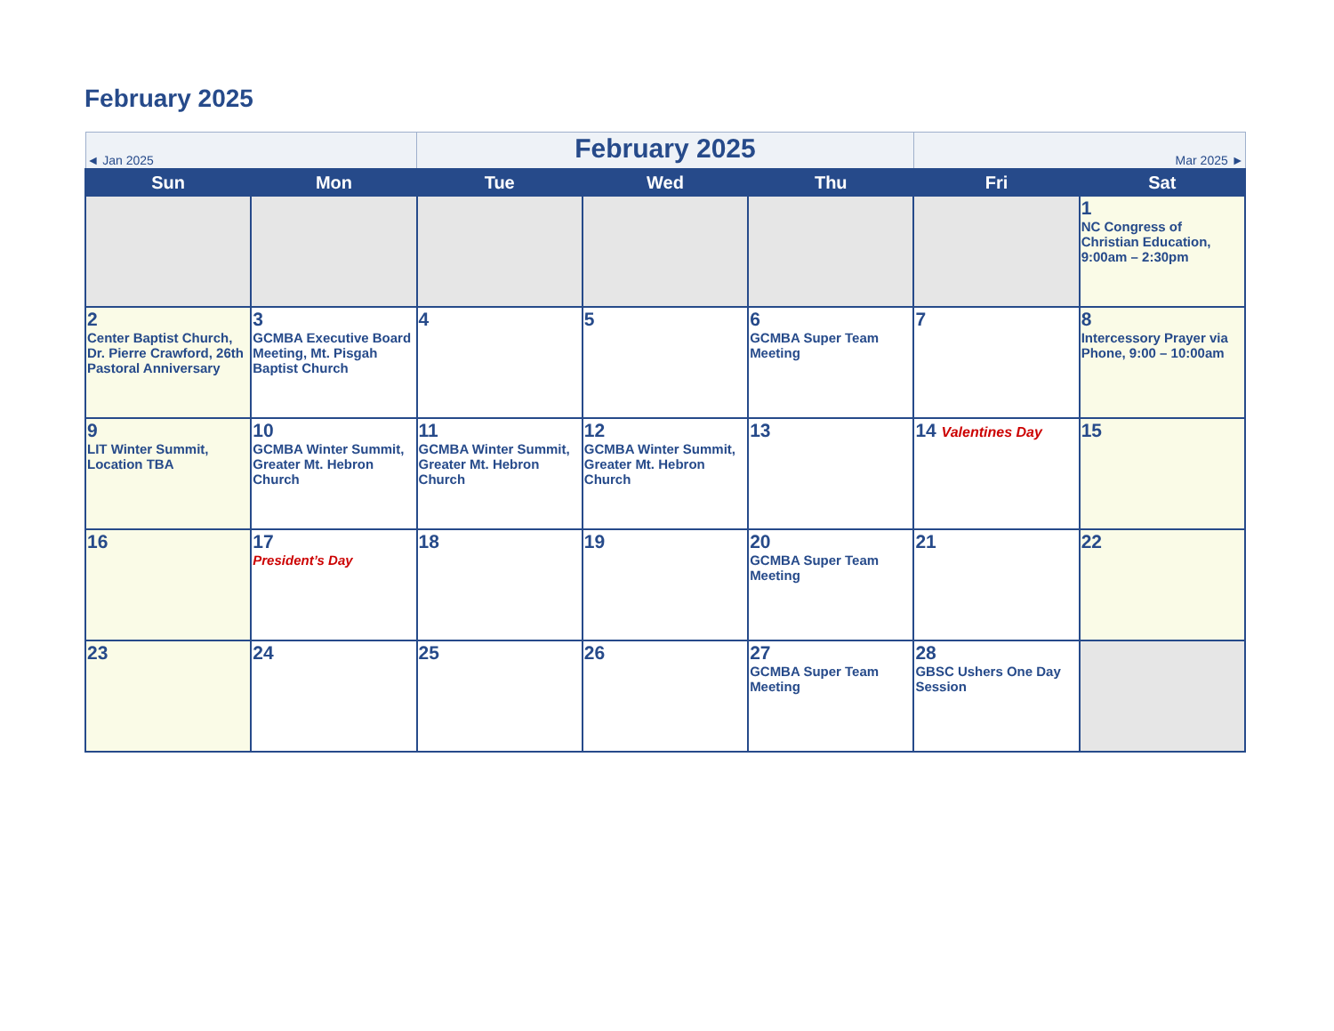February 2025
| ◄ Jan 2025 | | February 2025 | | | Mar 2025 ► | |
| Sun | Mon | Tue | Wed | Thu | Fri | Sat |
| | | | | | | 1 NC Congress of Christian Education, 9:00am – 2:30pm |
| 2 Center Baptist Church, Dr. Pierre Crawford, 26th Pastoral Anniversary | 3 GCMBA Executive Board Meeting, Mt. Pisgah Baptist Church | 4 | 5 | 6 GCMBA Super Team Meeting | 7 | 8 Intercessory Prayer via Phone, 9:00 – 10:00am |
| 9 LIT Winter Summit, Location TBA | 10 GCMBA Winter Summit, Greater Mt. Hebron Church | 11 GCMBA Winter Summit, Greater Mt. Hebron Church | 12 GCMBA Winter Summit, Greater Mt. Hebron Church | 13 | 14 Valentines Day | 15 |
| 16 | 17 President’s Day | 18 | 19 | 20 GCMBA Super Team Meeting | 21 | 22 |
| 23 | 24 | 25 | 26 | 27 GCMBA Super Team Meeting | 28 GBSC Ushers One Day Session | |